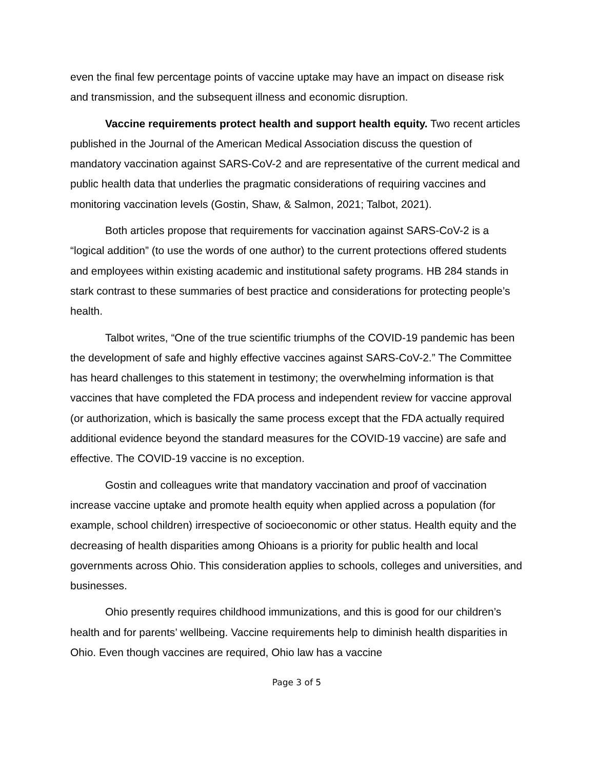even the final few percentage points of vaccine uptake may have an impact on disease risk and transmission, and the subsequent illness and economic disruption.
Vaccine requirements protect health and support health equity. Two recent articles published in the Journal of the American Medical Association discuss the question of mandatory vaccination against SARS-CoV-2 and are representative of the current medical and public health data that underlies the pragmatic considerations of requiring vaccines and monitoring vaccination levels (Gostin, Shaw, & Salmon, 2021; Talbot, 2021).
Both articles propose that requirements for vaccination against SARS-CoV-2 is a “logical addition” (to use the words of one author) to the current protections offered students and employees within existing academic and institutional safety programs. HB 284 stands in stark contrast to these summaries of best practice and considerations for protecting people’s health.
Talbot writes, “One of the true scientific triumphs of the COVID-19 pandemic has been the development of safe and highly effective vaccines against SARS-CoV-2.” The Committee has heard challenges to this statement in testimony; the overwhelming information is that vaccines that have completed the FDA process and independent review for vaccine approval (or authorization, which is basically the same process except that the FDA actually required additional evidence beyond the standard measures for the COVID-19 vaccine) are safe and effective. The COVID-19 vaccine is no exception.
Gostin and colleagues write that mandatory vaccination and proof of vaccination increase vaccine uptake and promote health equity when applied across a population (for example, school children) irrespective of socioeconomic or other status. Health equity and the decreasing of health disparities among Ohioans is a priority for public health and local governments across Ohio. This consideration applies to schools, colleges and universities, and businesses.
Ohio presently requires childhood immunizations, and this is good for our children’s health and for parents’ wellbeing. Vaccine requirements help to diminish health disparities in Ohio. Even though vaccines are required, Ohio law has a vaccine
Page 3 of 5